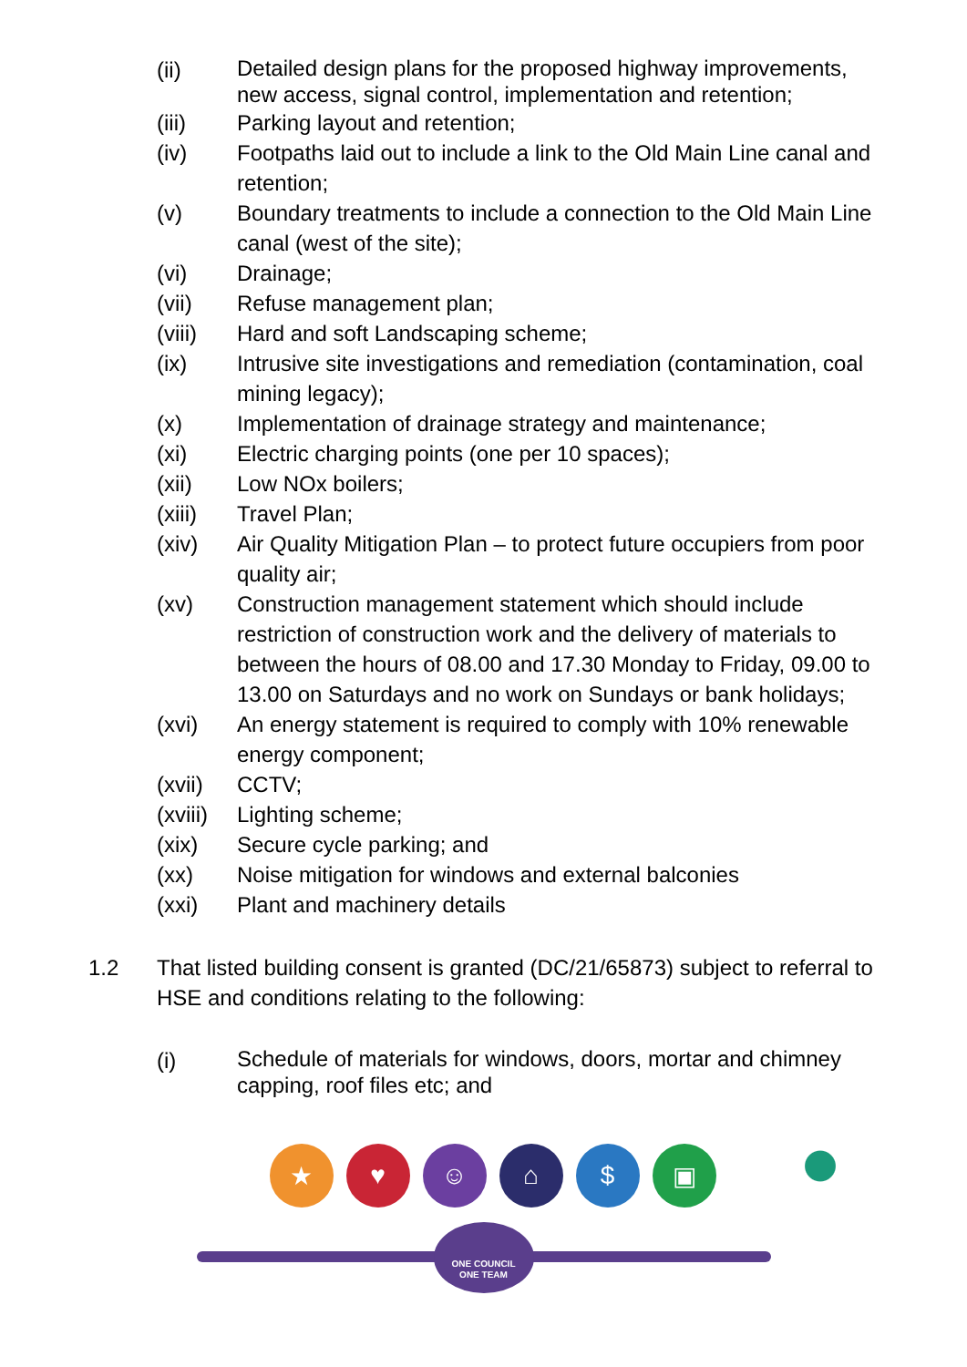(ii)
Detailed design plans for the proposed highway improvements, new access, signal control, implementation and retention;
(iii) Parking layout and retention;
(iv) Footpaths laid out to include a link to the Old Main Line canal and retention;
(v) Boundary treatments to include a connection to the Old Main Line canal (west of the site);
(vi) Drainage;
(vii) Refuse management plan;
(viii) Hard and soft Landscaping scheme;
(ix) Intrusive site investigations and remediation (contamination, coal mining legacy);
(x) Implementation of drainage strategy and maintenance;
(xi) Electric charging points (one per 10 spaces);
(xii) Low NOx boilers;
(xiii) Travel Plan;
(xiv) Air Quality Mitigation Plan – to protect future occupiers from poor quality air;
(xv) Construction management statement which should include restriction of construction work and the delivery of materials to between the hours of 08.00 and 17.30 Monday to Friday, 09.00 to 13.00 on Saturdays and no work on Sundays or bank holidays;
(xvi) An energy statement is required to comply with 10% renewable energy component;
(xvii) CCTV;
(xviii)
Lighting scheme;
(xix) Secure cycle parking; and
(xx) Noise mitigation for windows and external balconies
(xxi) Plant and machinery details
1.2 That listed building consent is granted (DC/21/65873) subject to referral to HSE and conditions relating to the following:
(i)
Schedule of materials for windows, doors, mortar and chimney capping, roof files etc; and
★ ♥ ☺ ⌂ $ ▣
ONE COUNCIL
ONE TEAM